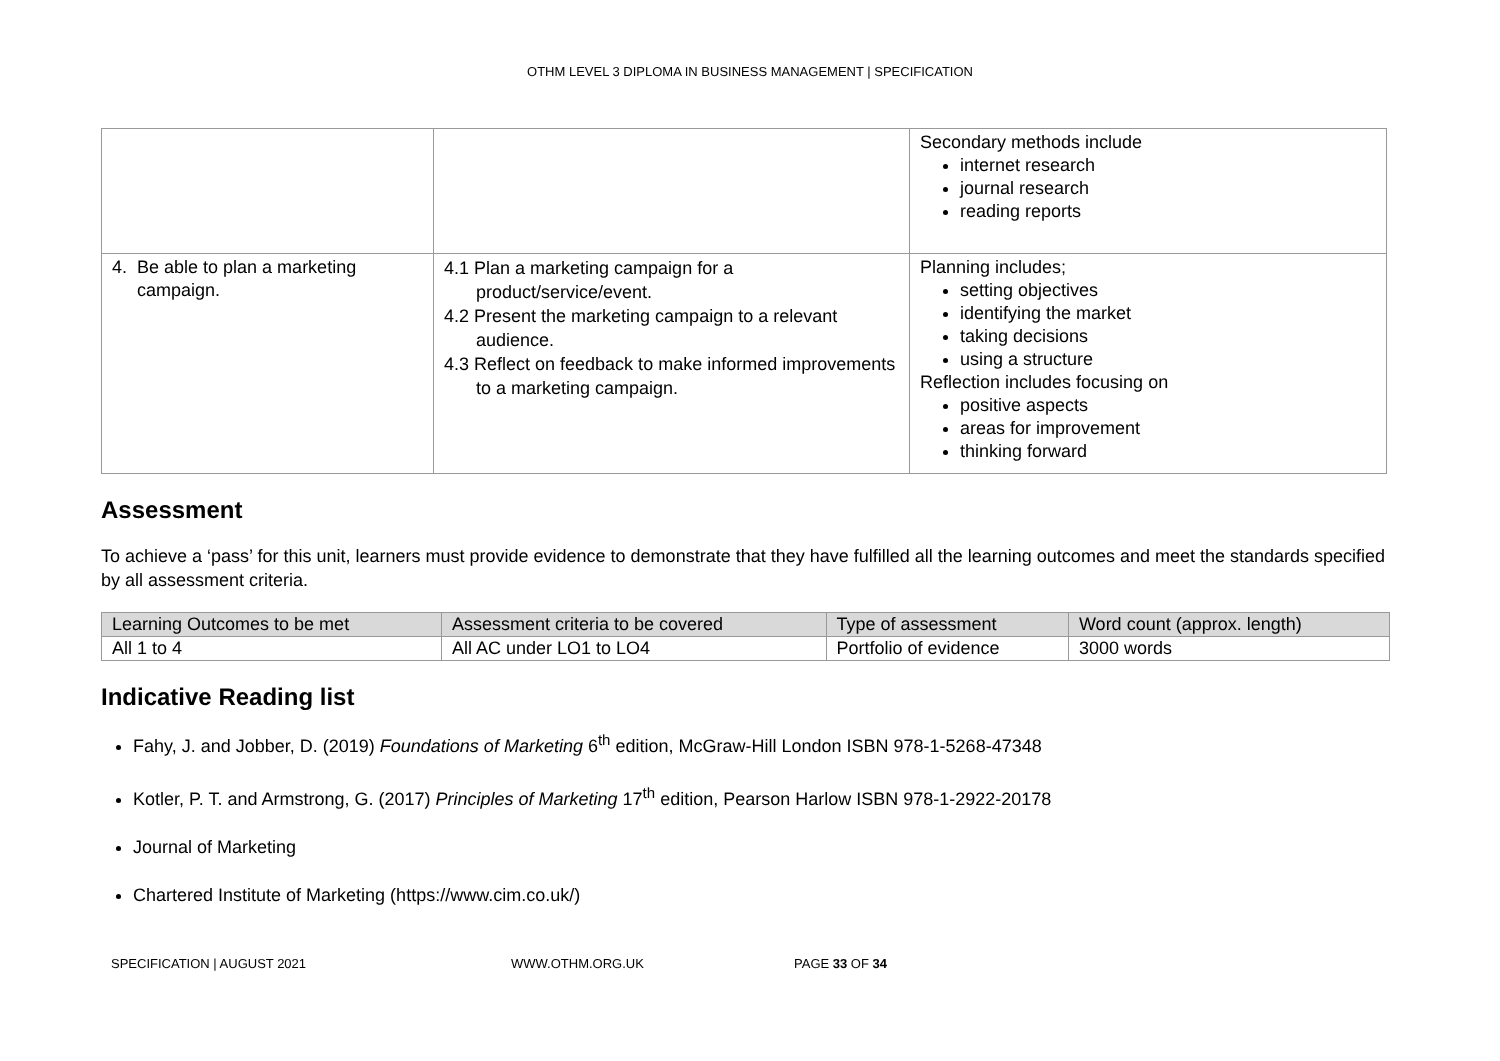OTHM LEVEL 3 DIPLOMA IN BUSINESS MANAGEMENT | SPECIFICATION
| | | Secondary methods include internet research journal research reading reports |
| 4. Be able to plan a marketing campaign. | 4.1 Plan a marketing campaign for a product/service/event. 4.2 Present the marketing campaign to a relevant audience. 4.3 Reflect on feedback to make informed improvements to a marketing campaign. | Planning includes; setting objectives identifying the market taking decisions using a structure Reflection includes focusing on positive aspects areas for improvement thinking forward |
Assessment
To achieve a ‘pass’ for this unit, learners must provide evidence to demonstrate that they have fulfilled all the learning outcomes and meet the standards specified by all assessment criteria.
| Learning Outcomes to be met | Assessment criteria to be covered | Type of assessment | Word count (approx. length) |
| --- | --- | --- | --- |
| All 1 to 4 | All AC under LO1 to LO4 | Portfolio of evidence | 3000 words |
Indicative Reading list
Fahy, J. and Jobber, D. (2019) Foundations of Marketing 6<sup>th</sup> edition, McGraw-Hill London ISBN 978-1-5268-47348
Kotler, P. T. and Armstrong, G. (2017) Principles of Marketing 17<sup>th</sup> edition, Pearson Harlow ISBN 978-1-2922-20178
Journal of Marketing
Chartered Institute of Marketing (https://www.cim.co.uk/)
SPECIFICATION | AUGUST 2021 WWW.OTHM.ORG.UK PAGE 33 OF 34